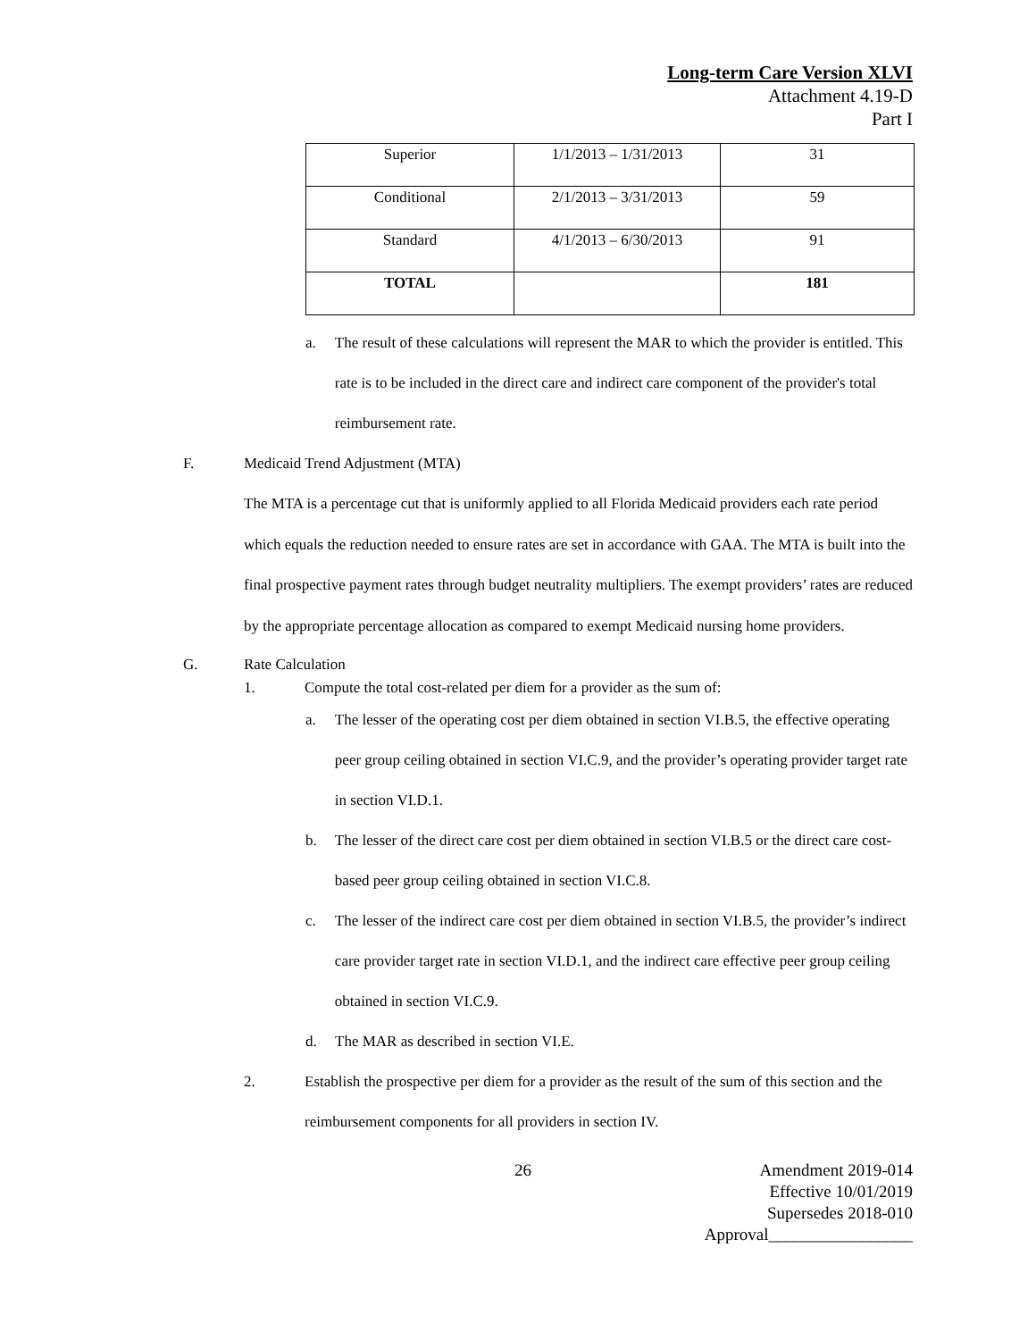Long-term Care Version XLVI
Attachment 4.19-D
Part I
| Superior | 1/1/2013 – 1/31/2013 | 31 |
| Conditional | 2/1/2013 – 3/31/2013 | 59 |
| Standard | 4/1/2013 – 6/30/2013 | 91 |
| TOTAL | | 181 |
a. The result of these calculations will represent the MAR to which the provider is entitled. This rate is to be included in the direct care and indirect care component of the provider's total reimbursement rate.
F. Medicaid Trend Adjustment (MTA)
The MTA is a percentage cut that is uniformly applied to all Florida Medicaid providers each rate period which equals the reduction needed to ensure rates are set in accordance with GAA. The MTA is built into the final prospective payment rates through budget neutrality multipliers. The exempt providers’ rates are reduced by the appropriate percentage allocation as compared to exempt Medicaid nursing home providers.
G. Rate Calculation
1. Compute the total cost-related per diem for a provider as the sum of:
a. The lesser of the operating cost per diem obtained in section VI.B.5, the effective operating peer group ceiling obtained in section VI.C.9, and the provider’s operating provider target rate in section VI.D.1.
b. The lesser of the direct care cost per diem obtained in section VI.B.5 or the direct care cost-based peer group ceiling obtained in section VI.C.8.
c. The lesser of the indirect care cost per diem obtained in section VI.B.5, the provider’s indirect care provider target rate in section VI.D.1, and the indirect care effective peer group ceiling obtained in section VI.C.9.
d. The MAR as described in section VI.E.
2. Establish the prospective per diem for a provider as the result of the sum of this section and the reimbursement components for all providers in section IV.
26 Amendment 2019-014
Effective 10/01/2019
Supersedes 2018-010
Approval_________________